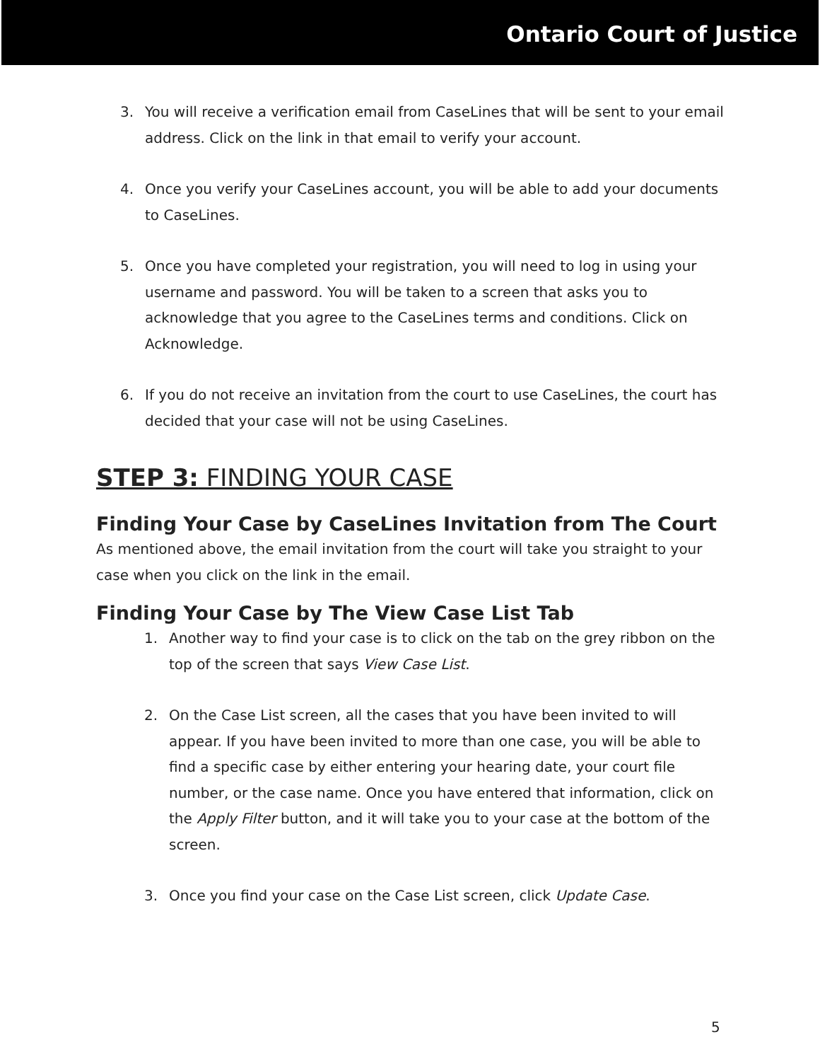Ontario Court of Justice
3. You will receive a verification email from CaseLines that will be sent to your email address. Click on the link in that email to verify your account.
4. Once you verify your CaseLines account, you will be able to add your documents to CaseLines.
5. Once you have completed your registration, you will need to log in using your username and password. You will be taken to a screen that asks you to acknowledge that you agree to the CaseLines terms and conditions. Click on Acknowledge.
6. If you do not receive an invitation from the court to use CaseLines, the court has decided that your case will not be using CaseLines.
STEP 3: FINDING YOUR CASE
Finding Your Case by CaseLines Invitation from The Court
As mentioned above, the email invitation from the court will take you straight to your case when you click on the link in the email.
Finding Your Case by The View Case List Tab
1. Another way to find your case is to click on the tab on the grey ribbon on the top of the screen that says View Case List.
2. On the Case List screen, all the cases that you have been invited to will appear. If you have been invited to more than one case, you will be able to find a specific case by either entering your hearing date, your court file number, or the case name. Once you have entered that information, click on the Apply Filter button, and it will take you to your case at the bottom of the screen.
3. Once you find your case on the Case List screen, click Update Case.
5